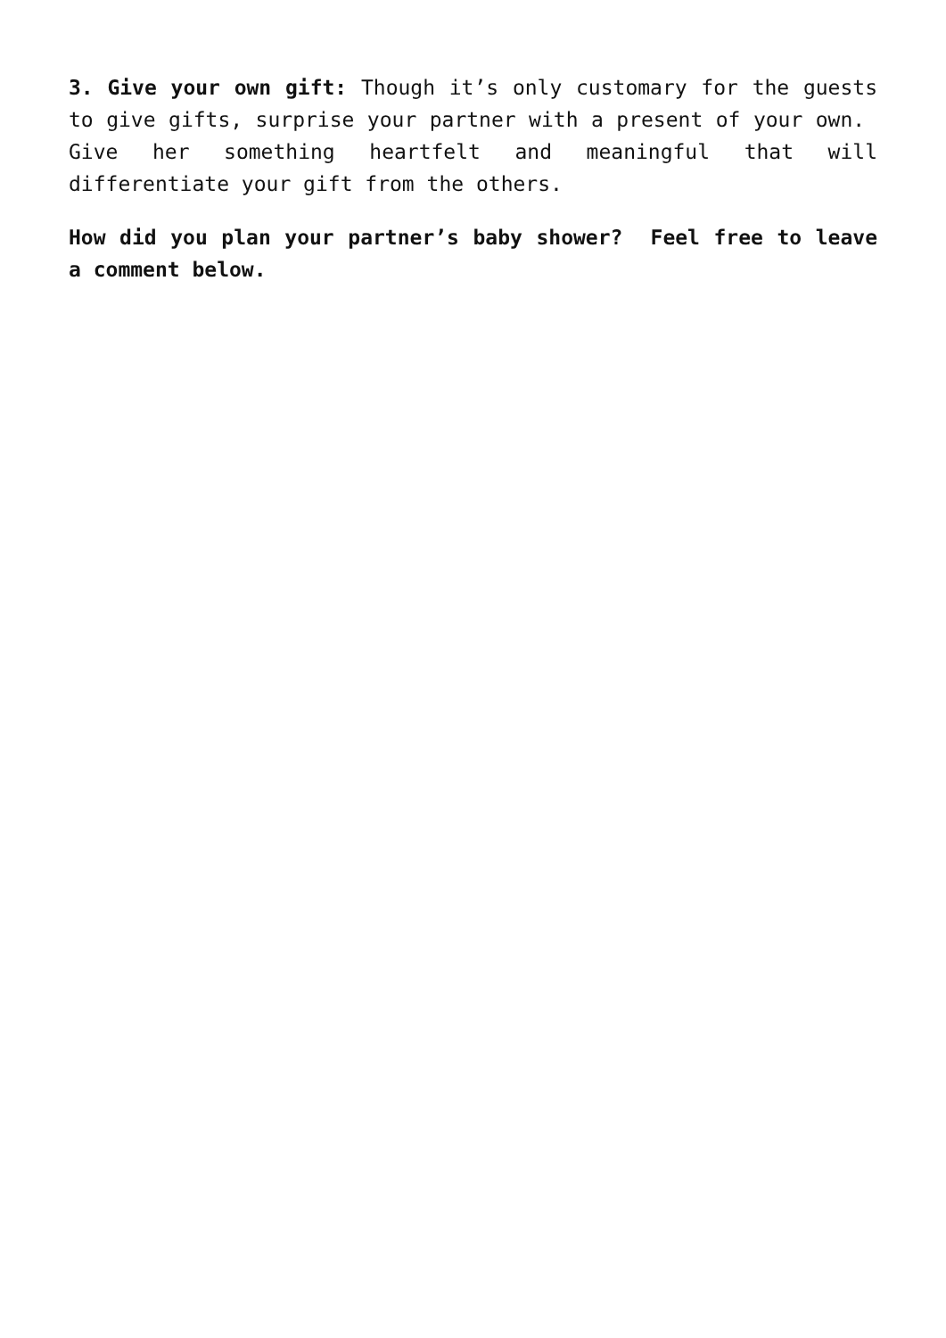3. Give your own gift: Though it’s only customary for the guests to give gifts, surprise your partner with a present of your own. Give her something heartfelt and meaningful that will differentiate your gift from the others.
How did you plan your partner’s baby shower? Feel free to leave a comment below.